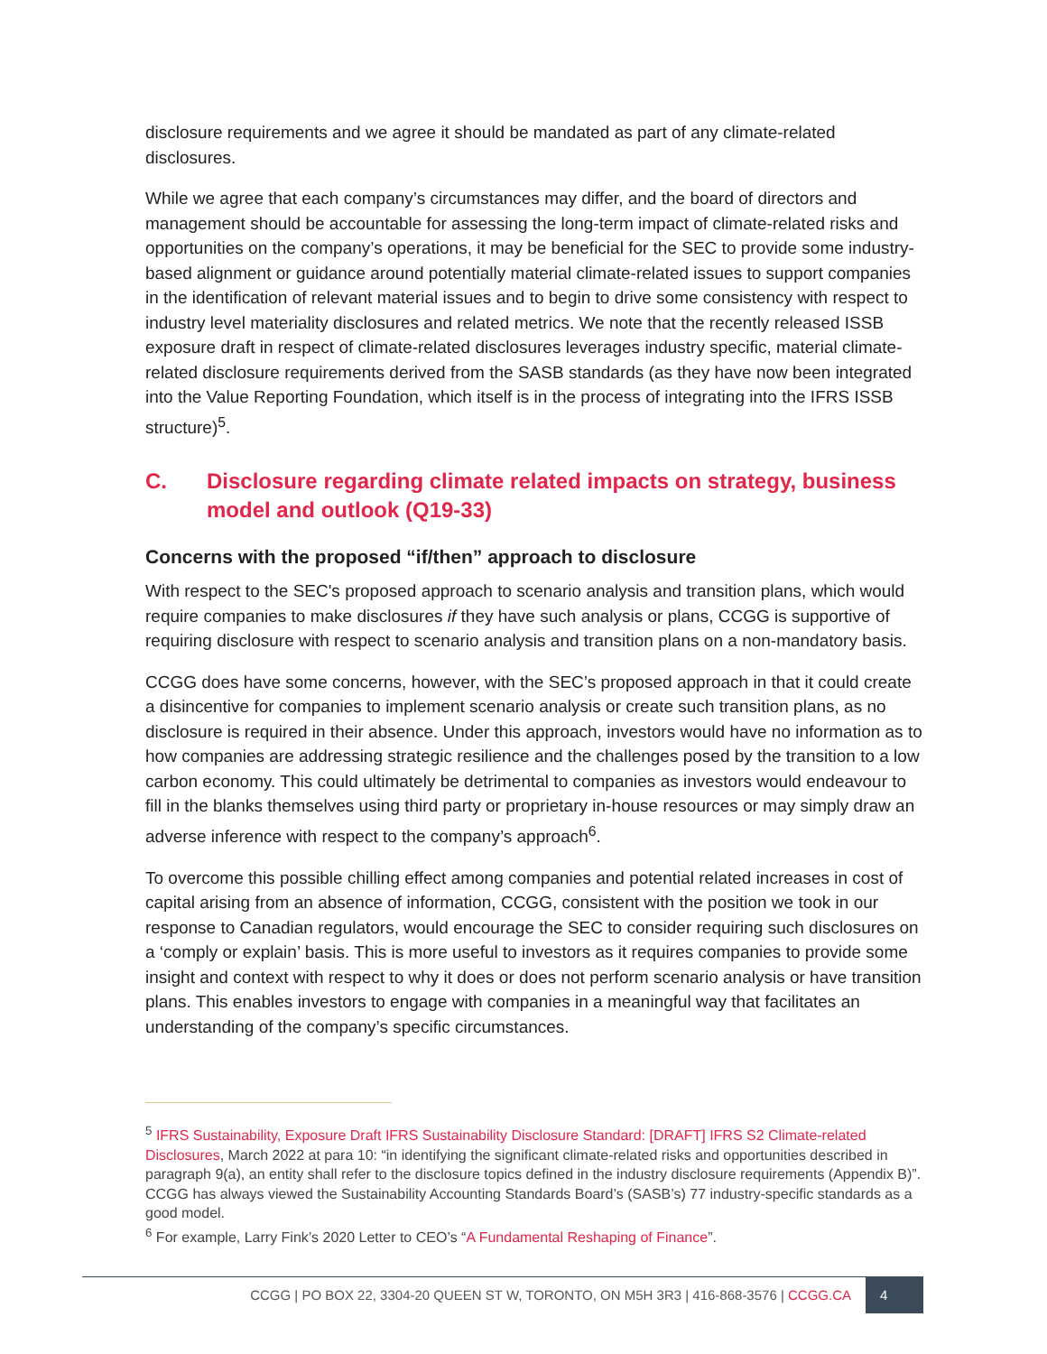disclosure requirements and we agree it should be mandated as part of any climate-related disclosures.
While we agree that each company’s circumstances may differ, and the board of directors and management should be accountable for assessing the long-term impact of climate-related risks and opportunities on the company’s operations, it may be beneficial for the SEC to provide some industry-based alignment or guidance around potentially material climate-related issues to support companies in the identification of relevant material issues and to begin to drive some consistency with respect to industry level materiality disclosures and related metrics. We note that the recently released ISSB exposure draft in respect of climate-related disclosures leverages industry specific, material climate-related disclosure requirements derived from the SASB standards (as they have now been integrated into the Value Reporting Foundation, which itself is in the process of integrating into the IFRS ISSB structure)<sup>5</sup>.
C. Disclosure regarding climate related impacts on strategy, business model and outlook (Q19-33)
Concerns with the proposed “if/then” approach to disclosure
With respect to the SEC's proposed approach to scenario analysis and transition plans, which would require companies to make disclosures if they have such analysis or plans, CCGG is supportive of requiring disclosure with respect to scenario analysis and transition plans on a non-mandatory basis.
CCGG does have some concerns, however, with the SEC’s proposed approach in that it could create a disincentive for companies to implement scenario analysis or create such transition plans, as no disclosure is required in their absence. Under this approach, investors would have no information as to how companies are addressing strategic resilience and the challenges posed by the transition to a low carbon economy. This could ultimately be detrimental to companies as investors would endeavour to fill in the blanks themselves using third party or proprietary in-house resources or may simply draw an adverse inference with respect to the company’s approach<sup>6</sup>.
To overcome this possible chilling effect among companies and potential related increases in cost of capital arising from an absence of information, CCGG, consistent with the position we took in our response to Canadian regulators, would encourage the SEC to consider requiring such disclosures on a ‘comply or explain’ basis. This is more useful to investors as it requires companies to provide some insight and context with respect to why it does or does not perform scenario analysis or have transition plans. This enables investors to engage with companies in a meaningful way that facilitates an understanding of the company’s specific circumstances.
<sup>5</sup> IFRS Sustainability, Exposure Draft IFRS Sustainability Disclosure Standard: [DRAFT] IFRS S2 Climate-related Disclosures, March 2022 at para 10: “in identifying the significant climate-related risks and opportunities described in paragraph 9(a), an entity shall refer to the disclosure topics defined in the industry disclosure requirements (Appendix B)”. CCGG has always viewed the Sustainability Accounting Standards Board’s (SASB’s) 77 industry-specific standards as a good model.
<sup>6</sup> For example, Larry Fink’s 2020 Letter to CEO’s “A Fundamental Reshaping of Finance”.
CCGG | PO BOX 22, 3304-20 QUEEN ST W, TORONTO, ON M5H 3R3 | 416-868-3576 | CCGG.CA 4